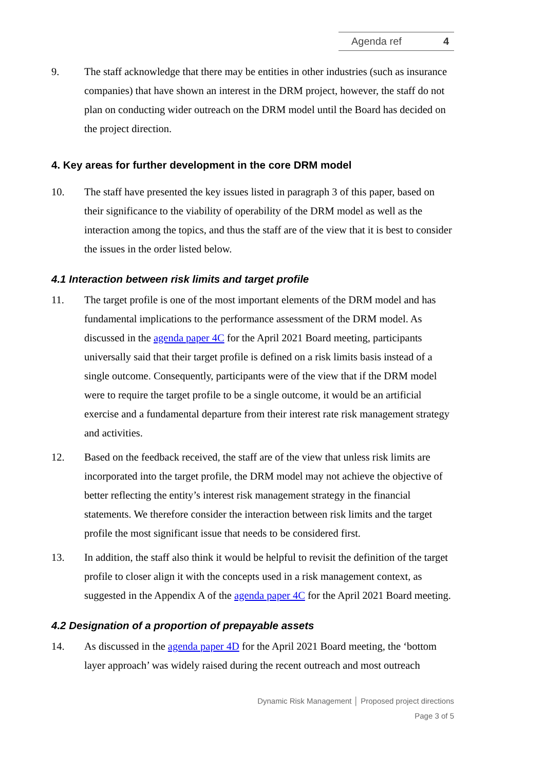Agenda ref 4
9. The staff acknowledge that there may be entities in other industries (such as insurance companies) that have shown an interest in the DRM project, however, the staff do not plan on conducting wider outreach on the DRM model until the Board has decided on the project direction.
4. Key areas for further development in the core DRM model
10. The staff have presented the key issues listed in paragraph 3 of this paper, based on their significance to the viability of operability of the DRM model as well as the interaction among the topics, and thus the staff are of the view that it is best to consider the issues in the order listed below.
4.1 Interaction between risk limits and target profile
11. The target profile is one of the most important elements of the DRM model and has fundamental implications to the performance assessment of the DRM model. As discussed in the agenda paper 4C for the April 2021 Board meeting, participants universally said that their target profile is defined on a risk limits basis instead of a single outcome. Consequently, participants were of the view that if the DRM model were to require the target profile to be a single outcome, it would be an artificial exercise and a fundamental departure from their interest rate risk management strategy and activities.
12. Based on the feedback received, the staff are of the view that unless risk limits are incorporated into the target profile, the DRM model may not achieve the objective of better reflecting the entity’s interest risk management strategy in the financial statements. We therefore consider the interaction between risk limits and the target profile the most significant issue that needs to be considered first.
13. In addition, the staff also think it would be helpful to revisit the definition of the target profile to closer align it with the concepts used in a risk management context, as suggested in the Appendix A of the agenda paper 4C for the April 2021 Board meeting.
4.2 Designation of a proportion of prepayable assets
14. As discussed in the agenda paper 4D for the April 2021 Board meeting, the ‘bottom layer approach’ was widely raised during the recent outreach and most outreach
Dynamic Risk Management │ Proposed project directions
Page 3 of 5